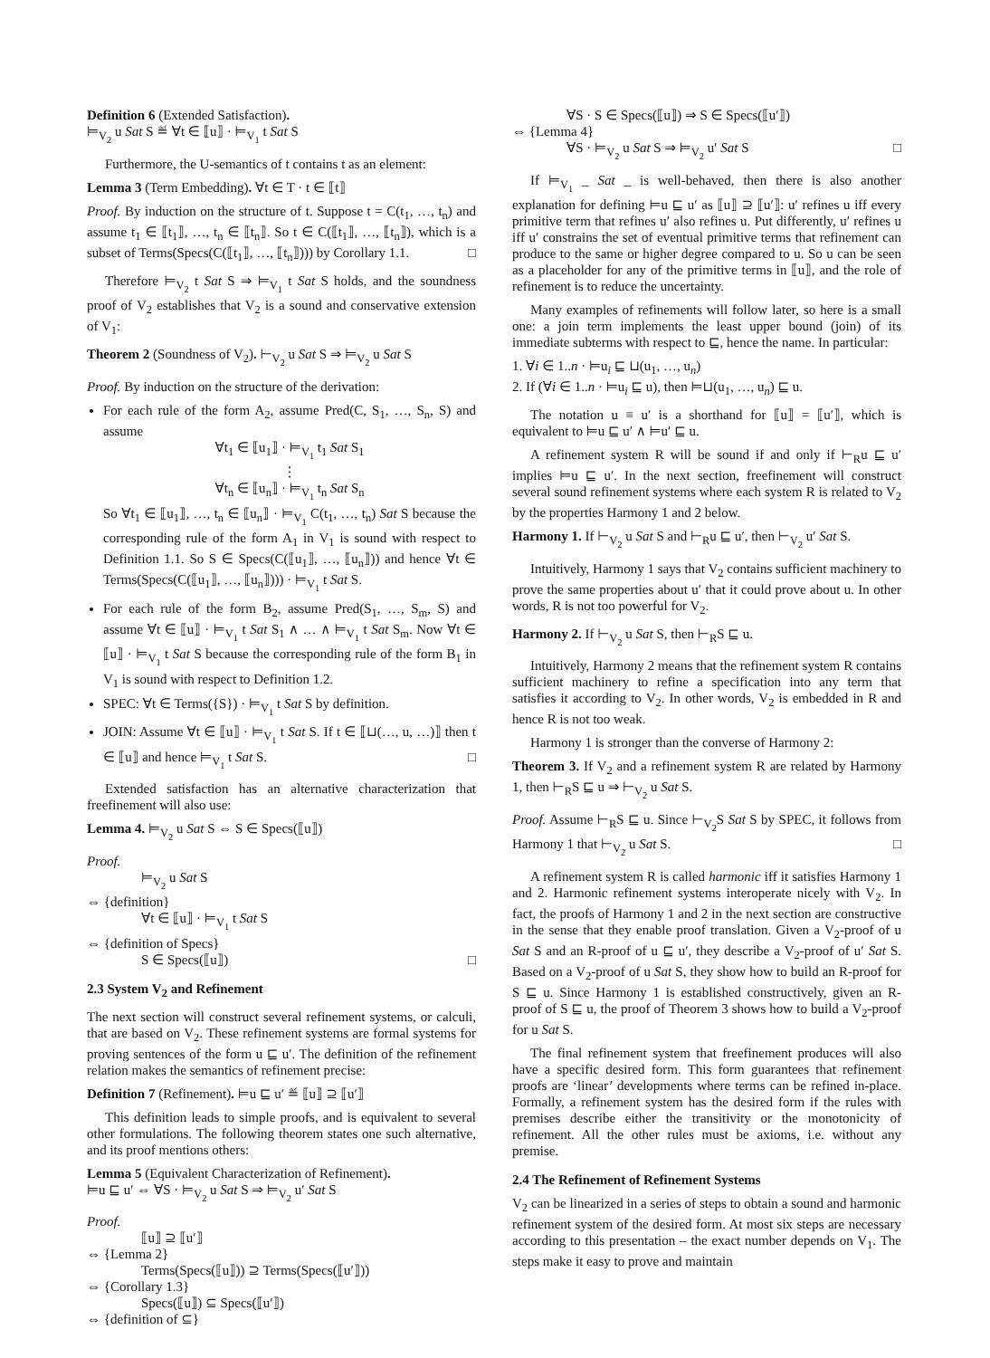Definition 6 (Extended Satisfaction).
⊨<sub>V<sub>2</sub></sub> u Sat S ≝ ∀t ∈ ⟦u⟧ · ⊨<sub>V<sub>1</sub></sub> t Sat S
Furthermore, the U-semantics of t contains t as an element:
Lemma 3 (Term Embedding). ∀t ∈ T · t ∈ ⟦t⟧
Proof. By induction on the structure of t. Suppose t = C(t<sub>1</sub>, …, t<sub>n</sub>) and assume t<sub>1</sub> ∈ ⟦t<sub>1</sub>⟧, …, t<sub>n</sub> ∈ ⟦t<sub>n</sub>⟧. So t ∈ C(⟦t<sub>1</sub>⟧, …, ⟦t<sub>n</sub>⟧), which is a subset of Terms(Specs(C(⟦t<sub>1</sub>⟧, …, ⟦t<sub>n</sub>⟧))) by Corollary 1.1. □
Therefore ⊨<sub>V<sub>2</sub></sub> t Sat S ⇒ ⊨<sub>V<sub>1</sub></sub> t Sat S holds, and the soundness proof of V<sub>2</sub> establishes that V<sub>2</sub> is a sound and conservative extension of V<sub>1</sub>:
Theorem 2 (Soundness of V<sub>2</sub>). ⊢<sub>V<sub>2</sub></sub> u Sat S ⇒ ⊨<sub>V<sub>2</sub></sub> u Sat S
Proof. By induction on the structure of the derivation:
For each rule of the form A<sub>2</sub>, assume Pred(C, S<sub>1</sub>, …, S<sub>n</sub>, S) and assume
∀t<sub>1</sub> ∈ ⟦u<sub>1</sub>⟧ · ⊨<sub>V<sub>1</sub></sub> t<sub>1</sub> Sat S<sub>1</sub>
⋮
∀t<sub>n</sub> ∈ ⟦u<sub>n</sub>⟧ · ⊨<sub>V<sub>1</sub></sub> t<sub>n</sub> Sat S<sub>n</sub>
So ∀t<sub>1</sub> ∈ ⟦u<sub>1</sub>⟧, …, t<sub>n</sub> ∈ ⟦u<sub>n</sub>⟧ · ⊨<sub>V<sub>1</sub></sub> C(t<sub>1</sub>, …, t<sub>n</sub>) Sat S because the corresponding rule of the form A<sub>1</sub> in V<sub>1</sub> is sound with respect to Definition 1.1. So S ∈ Specs(C(⟦u<sub>1</sub>⟧, …, ⟦u<sub>n</sub>⟧)) and hence ∀t ∈ Terms(Specs(C(⟦u<sub>1</sub>⟧, …, ⟦u<sub>n</sub>⟧))) · ⊨<sub>V<sub>1</sub></sub> t Sat S.
For each rule of the form B<sub>2</sub>, assume Pred(S<sub>1</sub>, …, S<sub>m</sub>, S) and assume ∀t ∈ ⟦u⟧ · ⊨<sub>V<sub>1</sub></sub> t Sat S<sub>1</sub> ∧ … ∧ ⊨<sub>V<sub>1</sub></sub> t Sat S<sub>m</sub>. Now ∀t ∈ ⟦u⟧ · ⊨<sub>V<sub>1</sub></sub> t Sat S because the corresponding rule of the form B<sub>1</sub> in V<sub>1</sub> is sound with respect to Definition 1.2.
SPEC: ∀t ∈ Terms({S}) · ⊨<sub>V<sub>1</sub></sub> t Sat S by definition.
JOIN: Assume ∀t ∈ ⟦u⟧ · ⊨<sub>V<sub>1</sub></sub> t Sat S. If t ∈ ⟦⊔(…, u, …)⟧ then t ∈ ⟦u⟧ and hence ⊨<sub>V<sub>1</sub></sub> t Sat S. □
Extended satisfaction has an alternative characterization that freefinement will also use:
Lemma 4. ⊨<sub>V<sub>2</sub></sub> u Sat S ⇔ S ∈ Specs(⟦u⟧)
Proof.
⊨<sub>V<sub>2</sub></sub> u Sat S
⇔ {definition}
∀t ∈ ⟦u⟧ · ⊨<sub>V<sub>1</sub></sub> t Sat S
⇔ {definition of Specs}
S ∈ Specs(⟦u⟧) □
2.3 System V<sub>2</sub> and Refinement
The next section will construct several refinement systems, or calculi, that are based on V<sub>2</sub>. These refinement systems are formal systems for proving sentences of the form u ⊑ u′. The definition of the refinement relation makes the semantics of refinement precise:
Definition 7 (Refinement). ⊨u ⊑ u′ ≝ ⟦u⟧ ⊇ ⟦u′⟧
This definition leads to simple proofs, and is equivalent to several other formulations. The following theorem states one such alternative, and its proof mentions others:
Lemma 5 (Equivalent Characterization of Refinement).
⊨u ⊑ u′ ⇔ ∀S · ⊨<sub>V<sub>2</sub></sub> u Sat S ⇒ ⊨<sub>V<sub>2</sub></sub> u′ Sat S
Proof.
⟦u⟧ ⊇ ⟦u′⟧
⇔ {Lemma 2}
Terms(Specs(⟦u⟧)) ⊇ Terms(Specs(⟦u′⟧))
⇔ {Corollary 1.3}
Specs(⟦u⟧) ⊆ Specs(⟦u′⟧)
⇔ {definition of ⊆}
∀S · S ∈ Specs(⟦u⟧) ⇒ S ∈ Specs(⟦u′⟧)
⇔ {Lemma 4}
∀S · ⊨<sub>V<sub>2</sub></sub> u Sat S ⇒ ⊨<sub>V<sub>2</sub></sub> u′ Sat S □
If ⊨<sub>V<sub>1</sub></sub> _ Sat _ is well-behaved, then there is also another explanation for defining ⊨u ⊑ u′ as ⟦u⟧ ⊇ ⟦u′⟧: u′ refines u iff every primitive term that refines u′ also refines u. Put differently, u′ refines u iff u′ constrains the set of eventual primitive terms that refinement can produce to the same or higher degree compared to u. So u can be seen as a placeholder for any of the primitive terms in ⟦u⟧, and the role of refinement is to reduce the uncertainty.
Many examples of refinements will follow later, so here is a small one: a join term implements the least upper bound (join) of its immediate subterms with respect to ⊑, hence the name. In particular:
1. ∀i ∈ 1..n · ⊨u<sub>i</sub> ⊑ ⊔(u<sub>1</sub>, …, u<sub>n</sub>)
2. If (∀i ∈ 1..n · ⊨u<sub>i</sub> ⊑ u), then ⊨⊔(u<sub>1</sub>, …, u<sub>n</sub>) ⊑ u.
The notation u ≡ u′ is a shorthand for ⟦u⟧ = ⟦u′⟧, which is equivalent to ⊨u ⊑ u′ ∧ ⊨u′ ⊑ u.
A refinement system R will be sound if and only if ⊢<sub>R</sub>u ⊑ u′ implies ⊨u ⊑ u′. In the next section, freefinement will construct several sound refinement systems where each system R is related to V<sub>2</sub> by the properties Harmony 1 and 2 below.
Harmony 1. If ⊢<sub>V<sub>2</sub></sub> u Sat S and ⊢<sub>R</sub>u ⊑ u′, then ⊢<sub>V<sub>2</sub></sub> u′ Sat S.
Intuitively, Harmony 1 says that V<sub>2</sub> contains sufficient machinery to prove the same properties about u′ that it could prove about u. In other words, R is not too powerful for V<sub>2</sub>.
Harmony 2. If ⊢<sub>V<sub>2</sub></sub> u Sat S, then ⊢<sub>R</sub>S ⊑ u.
Intuitively, Harmony 2 means that the refinement system R contains sufficient machinery to refine a specification into any term that satisfies it according to V<sub>2</sub>. In other words, V<sub>2</sub> is embedded in R and hence R is not too weak.
Harmony 1 is stronger than the converse of Harmony 2:
Theorem 3. If V<sub>2</sub> and a refinement system R are related by Harmony 1, then ⊢<sub>R</sub>S ⊑ u ⇒ ⊢<sub>V<sub>2</sub></sub> u Sat S.
Proof. Assume ⊢<sub>R</sub>S ⊑ u. Since ⊢<sub>V<sub>2</sub></sub>S Sat S by SPEC, it follows from Harmony 1 that ⊢<sub>V<sub>2</sub></sub> u Sat S. □
A refinement system R is called harmonic iff it satisfies Harmony 1 and 2. Harmonic refinement systems interoperate nicely with V<sub>2</sub>. In fact, the proofs of Harmony 1 and 2 in the next section are constructive in the sense that they enable proof translation. Given a V<sub>2</sub>-proof of u Sat S and an R-proof of u ⊑ u′, they describe a V<sub>2</sub>-proof of u′ Sat S. Based on a V<sub>2</sub>-proof of u Sat S, they show how to build an R-proof for S ⊑ u. Since Harmony 1 is established constructively, given an R-proof of S ⊑ u, the proof of Theorem 3 shows how to build a V<sub>2</sub>-proof for u Sat S.
The final refinement system that freefinement produces will also have a specific desired form. This form guarantees that refinement proofs are ‘linear’ developments where terms can be refined in-place. Formally, a refinement system has the desired form if the rules with premises describe either the transitivity or the monotonicity of refinement. All the other rules must be axioms, i.e. without any premise.
2.4 The Refinement of Refinement Systems
V<sub>2</sub> can be linearized in a series of steps to obtain a sound and harmonic refinement system of the desired form. At most six steps are necessary according to this presentation – the exact number depends on V<sub>1</sub>. The steps make it easy to prove and maintain